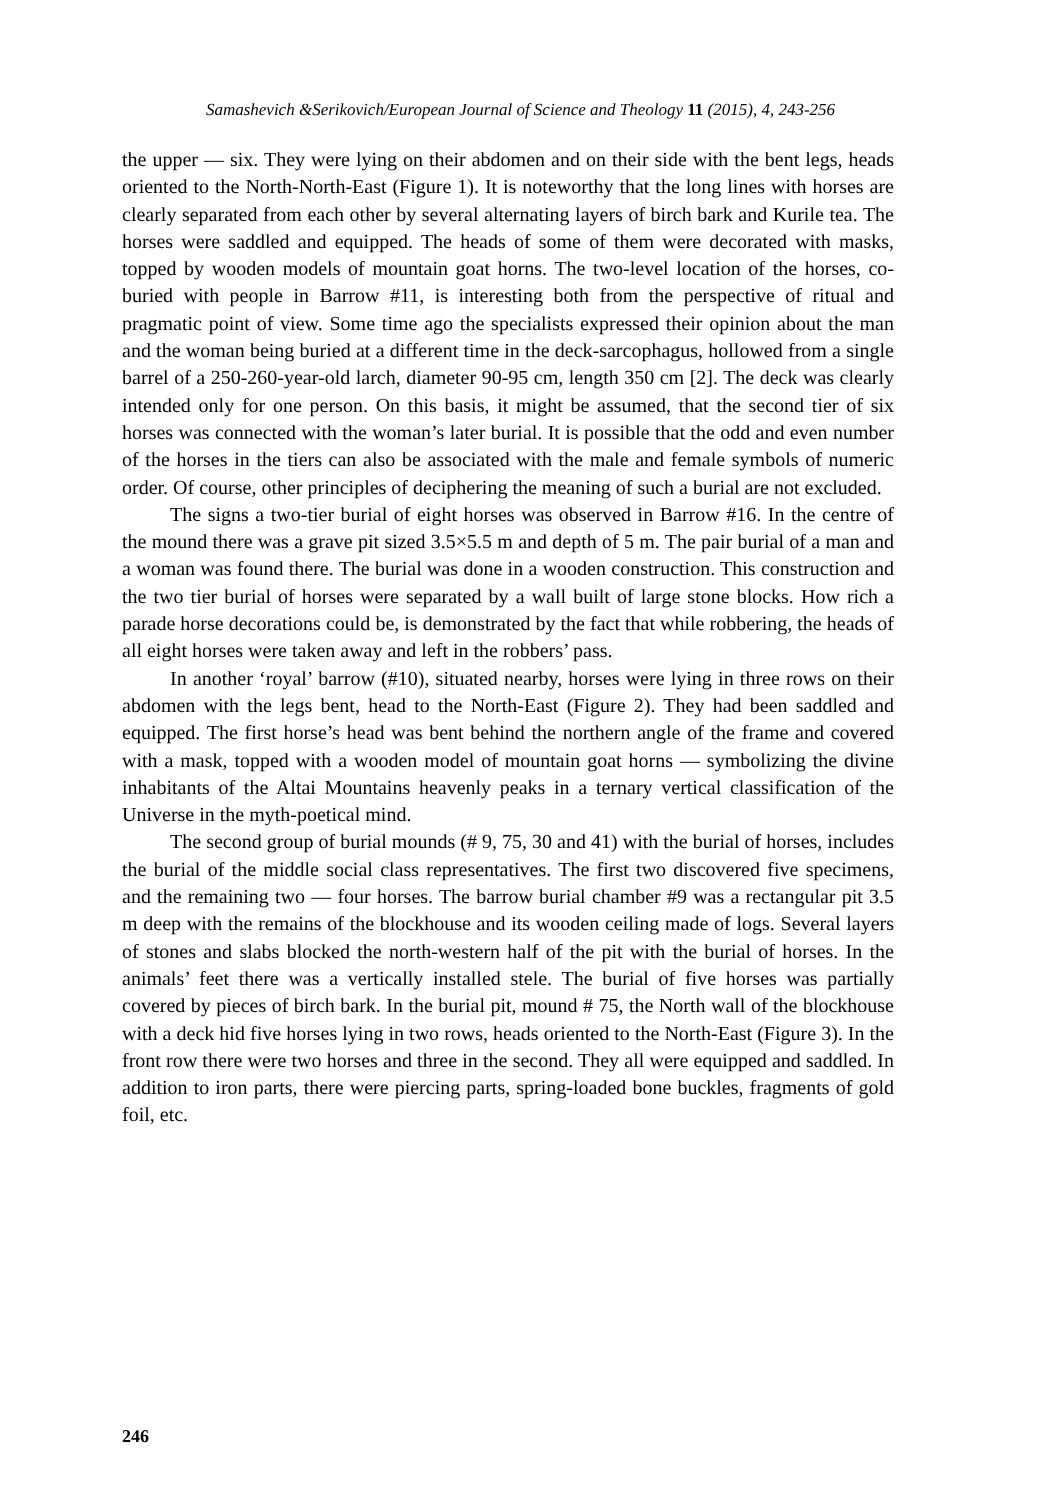Samashevich &Serikovich/European Journal of Science and Theology 11 (2015), 4, 243-256
the upper — six. They were lying on their abdomen and on their side with the bent legs, heads oriented to the North-North-East (Figure 1). It is noteworthy that the long lines with horses are clearly separated from each other by several alternating layers of birch bark and Kurile tea. The horses were saddled and equipped. The heads of some of them were decorated with masks, topped by wooden models of mountain goat horns. The two-level location of the horses, co-buried with people in Barrow #11, is interesting both from the perspective of ritual and pragmatic point of view. Some time ago the specialists expressed their opinion about the man and the woman being buried at a different time in the deck-sarcophagus, hollowed from a single barrel of a 250-260-year-old larch, diameter 90-95 cm, length 350 cm [2]. The deck was clearly intended only for one person. On this basis, it might be assumed, that the second tier of six horses was connected with the woman’s later burial. It is possible that the odd and even number of the horses in the tiers can also be associated with the male and female symbols of numeric order. Of course, other principles of deciphering the meaning of such a burial are not excluded.
The signs a two-tier burial of eight horses was observed in Barrow #16. In the centre of the mound there was a grave pit sized 3.5×5.5 m and depth of 5 m. The pair burial of a man and a woman was found there. The burial was done in a wooden construction. This construction and the two tier burial of horses were separated by a wall built of large stone blocks. How rich a parade horse decorations could be, is demonstrated by the fact that while robbering, the heads of all eight horses were taken away and left in the robbers’ pass.
In another ‘royal’ barrow (#10), situated nearby, horses were lying in three rows on their abdomen with the legs bent, head to the North-East (Figure 2). They had been saddled and equipped. The first horse’s head was bent behind the northern angle of the frame and covered with a mask, topped with a wooden model of mountain goat horns — symbolizing the divine inhabitants of the Altai Mountains heavenly peaks in a ternary vertical classification of the Universe in the myth-poetical mind.
The second group of burial mounds (# 9, 75, 30 and 41) with the burial of horses, includes the burial of the middle social class representatives. The first two discovered five specimens, and the remaining two — four horses. The barrow burial chamber #9 was a rectangular pit 3.5 m deep with the remains of the blockhouse and its wooden ceiling made of logs. Several layers of stones and slabs blocked the north-western half of the pit with the burial of horses. In the animals’ feet there was a vertically installed stele. The burial of five horses was partially covered by pieces of birch bark. In the burial pit, mound # 75, the North wall of the blockhouse with a deck hid five horses lying in two rows, heads oriented to the North-East (Figure 3). In the front row there were two horses and three in the second. They all were equipped and saddled. In addition to iron parts, there were piercing parts, spring-loaded bone buckles, fragments of gold foil, etc.
246